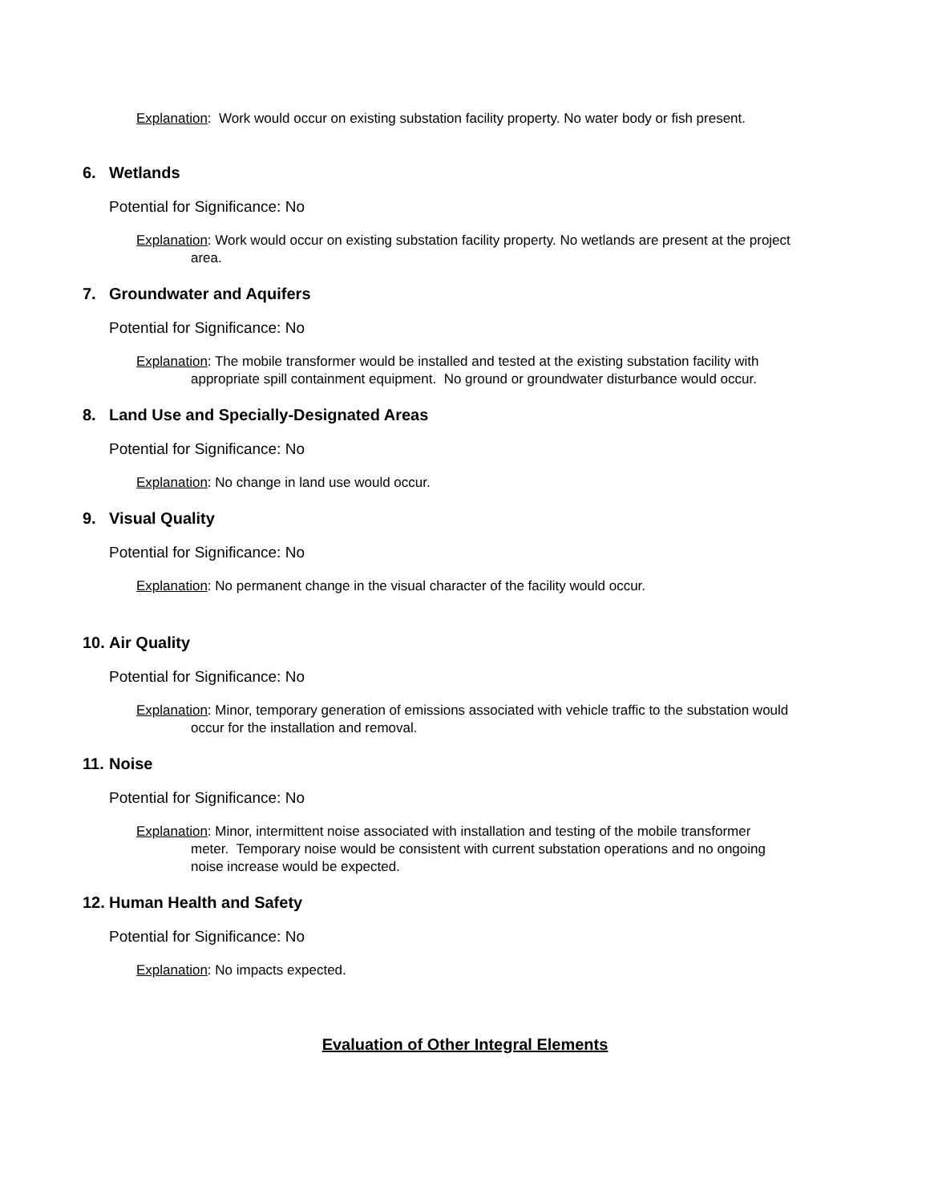Explanation: Work would occur on existing substation facility property. No water body or fish present.
6. Wetlands
Potential for Significance: No
Explanation: Work would occur on existing substation facility property. No wetlands are present at the project area.
7. Groundwater and Aquifers
Potential for Significance: No
Explanation: The mobile transformer would be installed and tested at the existing substation facility with appropriate spill containment equipment. No ground or groundwater disturbance would occur.
8. Land Use and Specially-Designated Areas
Potential for Significance: No
Explanation: No change in land use would occur.
9. Visual Quality
Potential for Significance: No
Explanation: No permanent change in the visual character of the facility would occur.
10. Air Quality
Potential for Significance: No
Explanation: Minor, temporary generation of emissions associated with vehicle traffic to the substation would occur for the installation and removal.
11. Noise
Potential for Significance: No
Explanation: Minor, intermittent noise associated with installation and testing of the mobile transformer meter. Temporary noise would be consistent with current substation operations and no ongoing noise increase would be expected.
12. Human Health and Safety
Potential for Significance: No
Explanation: No impacts expected.
Evaluation of Other Integral Elements